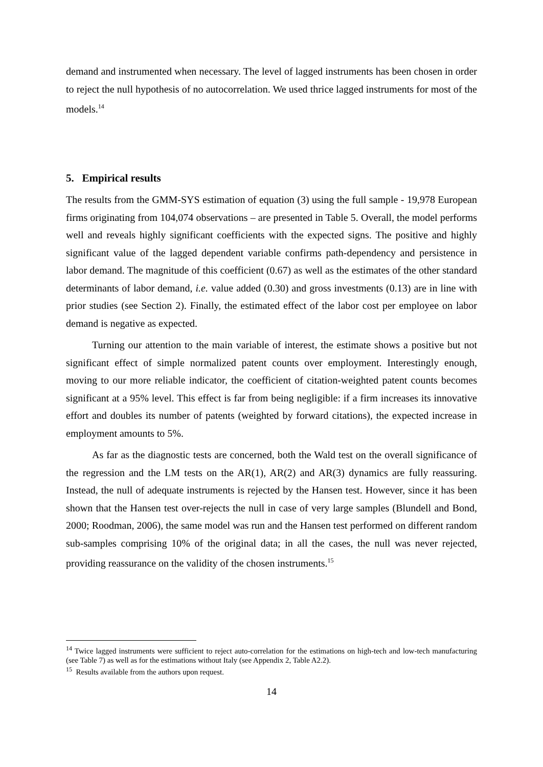demand and instrumented when necessary. The level of lagged instruments has been chosen in order to reject the null hypothesis of no autocorrelation. We used thrice lagged instruments for most of the models.<sup>14</sup>
5. Empirical results
The results from the GMM-SYS estimation of equation (3) using the full sample - 19,978 European firms originating from 104,074 observations – are presented in Table 5. Overall, the model performs well and reveals highly significant coefficients with the expected signs. The positive and highly significant value of the lagged dependent variable confirms path-dependency and persistence in labor demand. The magnitude of this coefficient (0.67) as well as the estimates of the other standard determinants of labor demand, i.e. value added (0.30) and gross investments (0.13) are in line with prior studies (see Section 2). Finally, the estimated effect of the labor cost per employee on labor demand is negative as expected.
Turning our attention to the main variable of interest, the estimate shows a positive but not significant effect of simple normalized patent counts over employment. Interestingly enough, moving to our more reliable indicator, the coefficient of citation-weighted patent counts becomes significant at a 95% level. This effect is far from being negligible: if a firm increases its innovative effort and doubles its number of patents (weighted by forward citations), the expected increase in employment amounts to 5%.
As far as the diagnostic tests are concerned, both the Wald test on the overall significance of the regression and the LM tests on the AR(1), AR(2) and AR(3) dynamics are fully reassuring. Instead, the null of adequate instruments is rejected by the Hansen test. However, since it has been shown that the Hansen test over-rejects the null in case of very large samples (Blundell and Bond, 2000; Roodman, 2006), the same model was run and the Hansen test performed on different random sub-samples comprising 10% of the original data; in all the cases, the null was never rejected, providing reassurance on the validity of the chosen instruments.<sup>15</sup>
<sup>14</sup> Twice lagged instruments were sufficient to reject auto-correlation for the estimations on high-tech and low-tech manufacturing (see Table 7) as well as for the estimations without Italy (see Appendix 2, Table A2.2).
<sup>15</sup> Results available from the authors upon request.
14